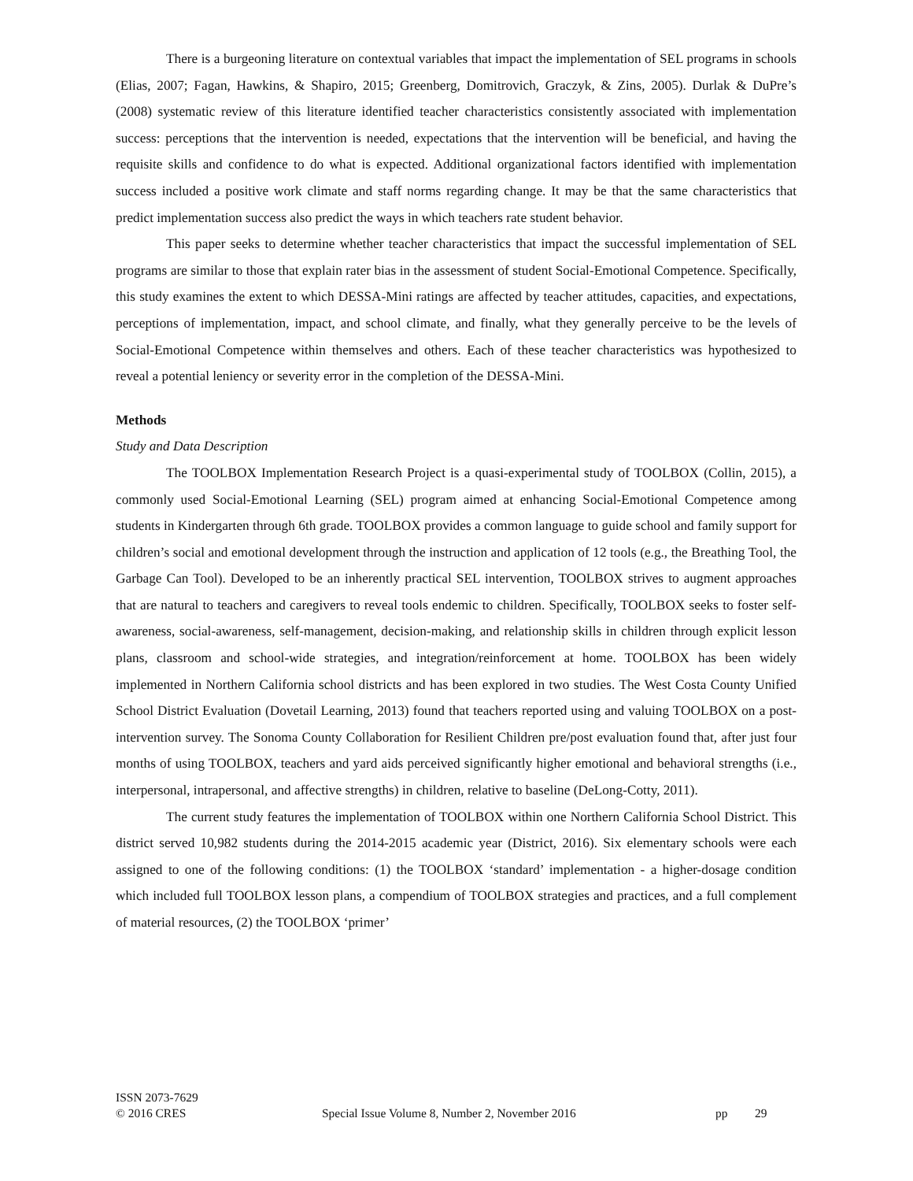There is a burgeoning literature on contextual variables that impact the implementation of SEL programs in schools (Elias, 2007; Fagan, Hawkins, & Shapiro, 2015; Greenberg, Domitrovich, Graczyk, & Zins, 2005). Durlak & DuPre’s (2008) systematic review of this literature identified teacher characteristics consistently associated with implementation success: perceptions that the intervention is needed, expectations that the intervention will be beneficial, and having the requisite skills and confidence to do what is expected. Additional organizational factors identified with implementation success included a positive work climate and staff norms regarding change. It may be that the same characteristics that predict implementation success also predict the ways in which teachers rate student behavior.
This paper seeks to determine whether teacher characteristics that impact the successful implementation of SEL programs are similar to those that explain rater bias in the assessment of student Social-Emotional Competence. Specifically, this study examines the extent to which DESSA-Mini ratings are affected by teacher attitudes, capacities, and expectations, perceptions of implementation, impact, and school climate, and finally, what they generally perceive to be the levels of Social-Emotional Competence within themselves and others. Each of these teacher characteristics was hypothesized to reveal a potential leniency or severity error in the completion of the DESSA-Mini.
Methods
Study and Data Description
The TOOLBOX Implementation Research Project is a quasi-experimental study of TOOLBOX (Collin, 2015), a commonly used Social-Emotional Learning (SEL) program aimed at enhancing Social-Emotional Competence among students in Kindergarten through 6th grade. TOOLBOX provides a common language to guide school and family support for children’s social and emotional development through the instruction and application of 12 tools (e.g., the Breathing Tool, the Garbage Can Tool). Developed to be an inherently practical SEL intervention, TOOLBOX strives to augment approaches that are natural to teachers and caregivers to reveal tools endemic to children. Specifically, TOOLBOX seeks to foster self-awareness, social-awareness, self-management, decision-making, and relationship skills in children through explicit lesson plans, classroom and school-wide strategies, and integration/reinforcement at home. TOOLBOX has been widely implemented in Northern California school districts and has been explored in two studies. The West Costa County Unified School District Evaluation (Dovetail Learning, 2013) found that teachers reported using and valuing TOOLBOX on a post-intervention survey. The Sonoma County Collaboration for Resilient Children pre/post evaluation found that, after just four months of using TOOLBOX, teachers and yard aids perceived significantly higher emotional and behavioral strengths (i.e., interpersonal, intrapersonal, and affective strengths) in children, relative to baseline (DeLong-Cotty, 2011).
The current study features the implementation of TOOLBOX within one Northern California School District. This district served 10,982 students during the 2014-2015 academic year (District, 2016). Six elementary schools were each assigned to one of the following conditions: (1) the TOOLBOX ‘standard’ implementation - a higher-dosage condition which included full TOOLBOX lesson plans, a compendium of TOOLBOX strategies and practices, and a full complement of material resources, (2) the TOOLBOX ‘primer’
ISSN 2073-7629
© 2016 CRES Special Issue Volume 8, Number 2, November 2016 pp 29